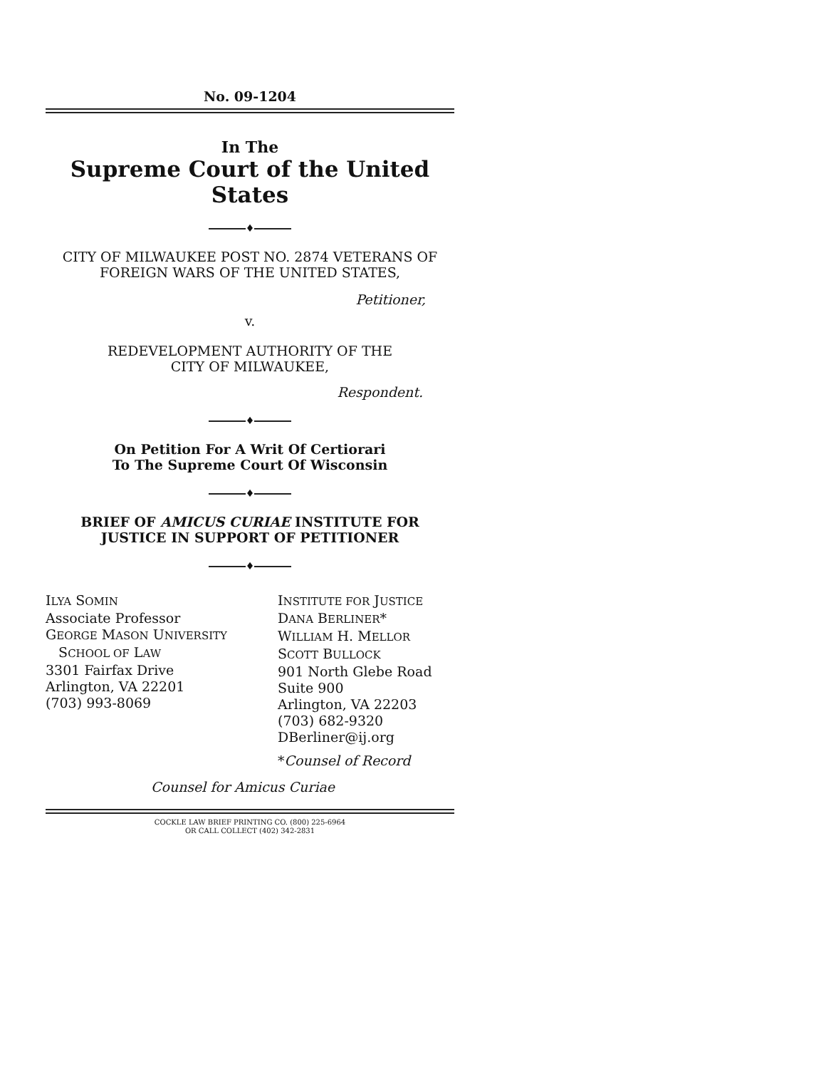No. 09-1204
In The
Supreme Court of the United States
♦
CITY OF MILWAUKEE POST NO. 2874 VETERANS OF
FOREIGN WARS OF THE UNITED STATES,
Petitioner,
v.
REDEVELOPMENT AUTHORITY OF THE
CITY OF MILWAUKEE,
Respondent.
♦
On Petition For A Writ Of Certiorari
To The Supreme Court Of Wisconsin
♦
BRIEF OF AMICUS CURIAE INSTITUTE FOR
JUSTICE IN SUPPORT OF PETITIONER
♦
ILYA SOMIN
Associate Professor
GEORGE MASON UNIVERSITY
SCHOOL OF LAW
3301 Fairfax Drive
Arlington, VA 22201
(703) 993-8069
INSTITUTE FOR JUSTICE
DANA BERLINER*
WILLIAM H. MELLOR
SCOTT BULLOCK
901 North Glebe Road
Suite 900
Arlington, VA 22203
(703) 682-9320
DBerliner@ij.org
*Counsel of Record
Counsel for Amicus Curiae
COCKLE LAW BRIEF PRINTING CO. (800) 225-6964
OR CALL COLLECT (402) 342-2831